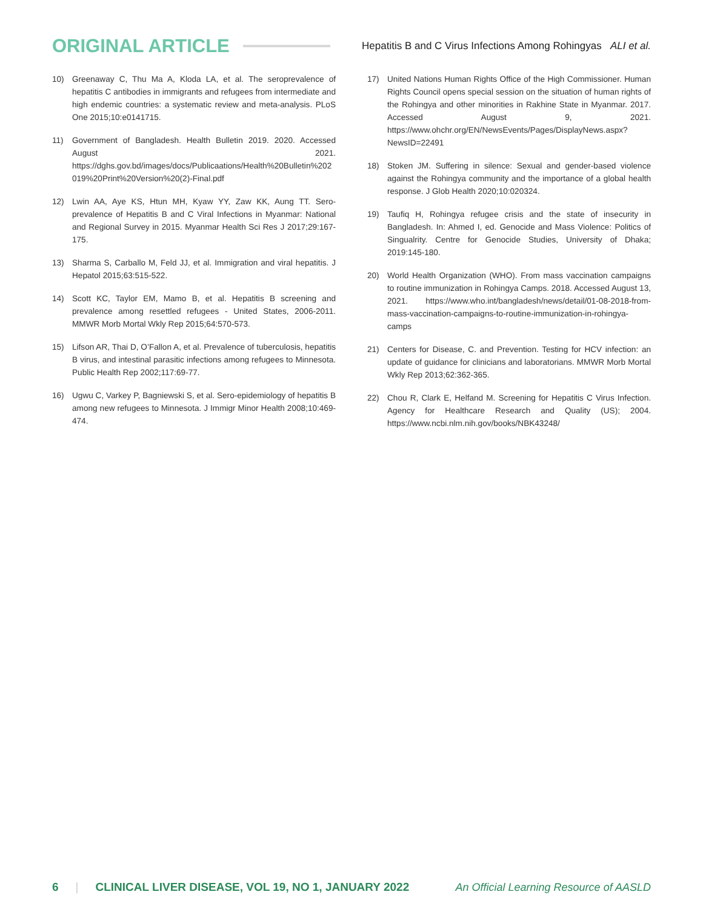ORIGINAL ARTICLE Hepatitis B and C Virus Infections Among Rohingyas ALI et al.
10) Greenaway C, Thu Ma A, Kloda LA, et al. The seroprevalence of hepatitis C antibodies in immigrants and refugees from intermediate and high endemic countries: a systematic review and meta-analysis. PLoS One 2015;10:e0141715.
11) Government of Bangladesh. Health Bulletin 2019. 2020. Accessed August 2021. https://dghs.gov.bd/images/docs/Publicaations/Health%20Bulletin%202019%20Print%20Version%20(2)-Final.pdf
12) Lwin AA, Aye KS, Htun MH, Kyaw YY, Zaw KK, Aung TT. Sero-prevalence of Hepatitis B and C Viral Infections in Myanmar: National and Regional Survey in 2015. Myanmar Health Sci Res J 2017;29:167-175.
13) Sharma S, Carballo M, Feld JJ, et al. Immigration and viral hepatitis. J Hepatol 2015;63:515-522.
14) Scott KC, Taylor EM, Mamo B, et al. Hepatitis B screening and prevalence among resettled refugees - United States, 2006-2011. MMWR Morb Mortal Wkly Rep 2015;64:570-573.
15) Lifson AR, Thai D, O’Fallon A, et al. Prevalence of tuberculosis, hepatitis B virus, and intestinal parasitic infections among refugees to Minnesota. Public Health Rep 2002;117:69-77.
16) Ugwu C, Varkey P, Bagniewski S, et al. Sero-epidemiology of hepatitis B among new refugees to Minnesota. J Immigr Minor Health 2008;10:469-474.
17) United Nations Human Rights Office of the High Commissioner. Human Rights Council opens special session on the situation of human rights of the Rohingya and other minorities in Rakhine State in Myanmar. 2017. Accessed August 9, 2021. https://www.ohchr.org/EN/NewsEvents/Pages/DisplayNews.aspx?NewsID=22491
18) Stoken JM. Suffering in silence: Sexual and gender-based violence against the Rohingya community and the importance of a global health response. J Glob Health 2020;10:020324.
19) Taufiq H, Rohingya refugee crisis and the state of insecurity in Bangladesh. In: Ahmed I, ed. Genocide and Mass Violence: Politics of Singualrity. Centre for Genocide Studies, University of Dhaka; 2019:145-180.
20) World Health Organization (WHO). From mass vaccination campaigns to routine immunization in Rohingya Camps. 2018. Accessed August 13, 2021. https://www.who.int/bangladesh/news/detail/01-08-2018-from-mass-vaccination-campaigns-to-routine-immunization-in-rohingya-camps
21) Centers for Disease, C. and Prevention. Testing for HCV infection: an update of guidance for clinicians and laboratorians. MMWR Morb Mortal Wkly Rep 2013;62:362-365.
22) Chou R, Clark E, Helfand M. Screening for Hepatitis C Virus Infection. Agency for Healthcare Research and Quality (US); 2004. https://www.ncbi.nlm.nih.gov/books/NBK43248/
6 | CLINICAL LIVER DISEASE, VOL 19, NO 1, JANUARY 2022 An Official Learning Resource of AASLD